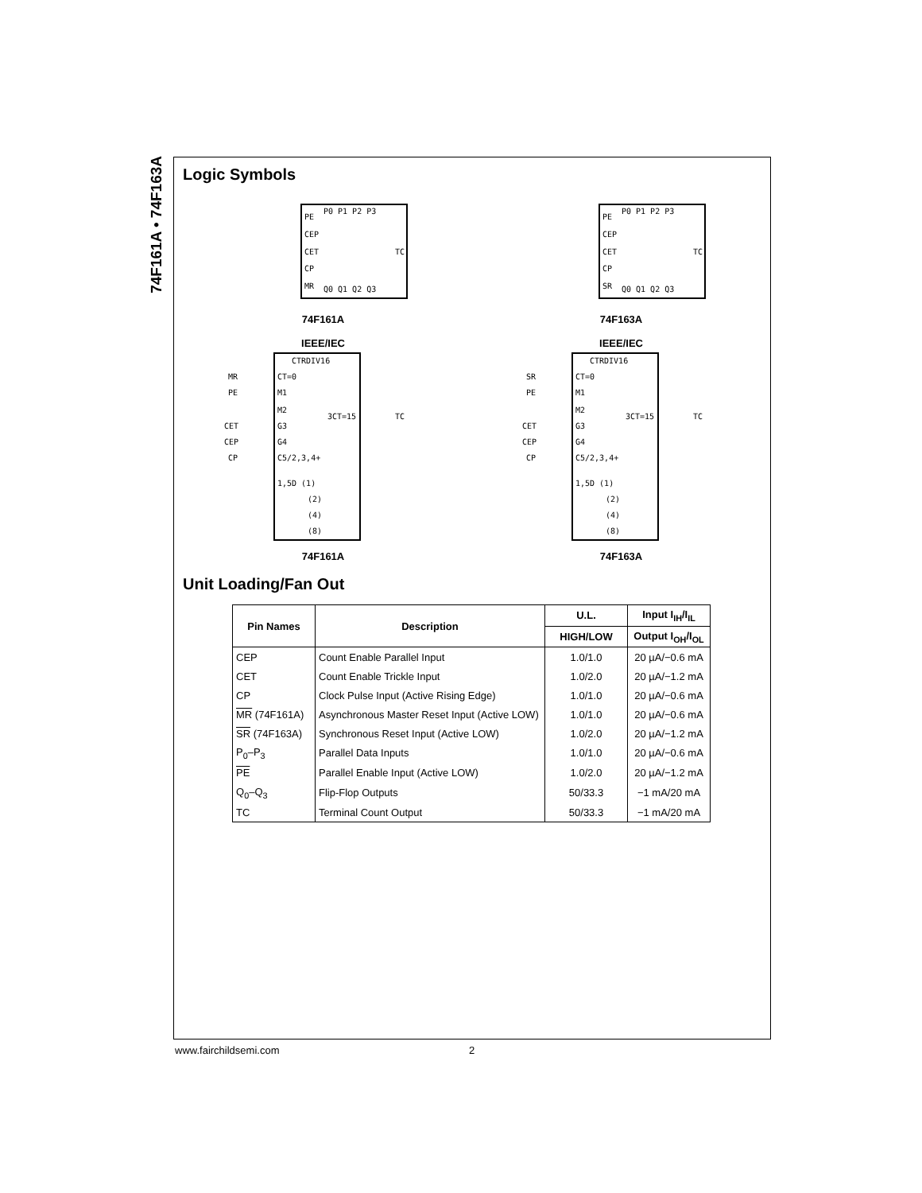74F161A • 74F163A
Logic Symbols
PE
CEP
CET
CP
MR
P0 P1 P2 P3
Q0 Q1 Q2 Q3
TC
74F161A
IEEE/IEC
CTRDIV16
CT=0
M1
M2
G3
G4
C5/2,3,4+
1,5D (1)
(2)
(4)
(8)
MR
PE
CET
CEP
CP
3CT=15
TC
74F161A
PE
CEP
CET
CP
SR
P0 P1 P2 P3
Q0 Q1 Q2 Q3
TC
74F163A
IEEE/IEC
CTRDIV16
CT=0
M1
M2
G3
G4
C5/2,3,4+
1,5D (1)
(2)
(4)
(8)
SR
PE
CET
CEP
CP
3CT=15
TC
74F163A
Unit Loading/Fan Out
| Pin Names | Description | U.L. | Input I<sub>IH</sub>/I<sub>IL</sub> |
| --- | --- | --- | --- |
| | | HIGH/LOW | Output I<sub>OH</sub>/I<sub>OL</sub> |
| CEP | Count Enable Parallel Input | 1.0/1.0 | 20 µA/−0.6 mA |
| CET | Count Enable Trickle Input | 1.0/2.0 | 20 µA/−1.2 mA |
| CP | Clock Pulse Input (Active Rising Edge) | 1.0/1.0 | 20 µA/−0.6 mA |
| MR (74F161A) | Asynchronous Master Reset Input (Active LOW) | 1.0/1.0 | 20 µA/−0.6 mA |
| SR (74F163A) | Synchronous Reset Input (Active LOW) | 1.0/2.0 | 20 µA/−1.2 mA |
| P<sub>0</sub>–P<sub>3</sub> | Parallel Data Inputs | 1.0/1.0 | 20 µA/−0.6 mA |
| PE | Parallel Enable Input (Active LOW) | 1.0/2.0 | 20 µA/−1.2 mA |
| Q<sub>0</sub>–Q<sub>3</sub> | Flip-Flop Outputs | 50/33.3 | −1 mA/20 mA |
| TC | Terminal Count Output | 50/33.3 | −1 mA/20 mA |
www.fairchildsemi.com 2